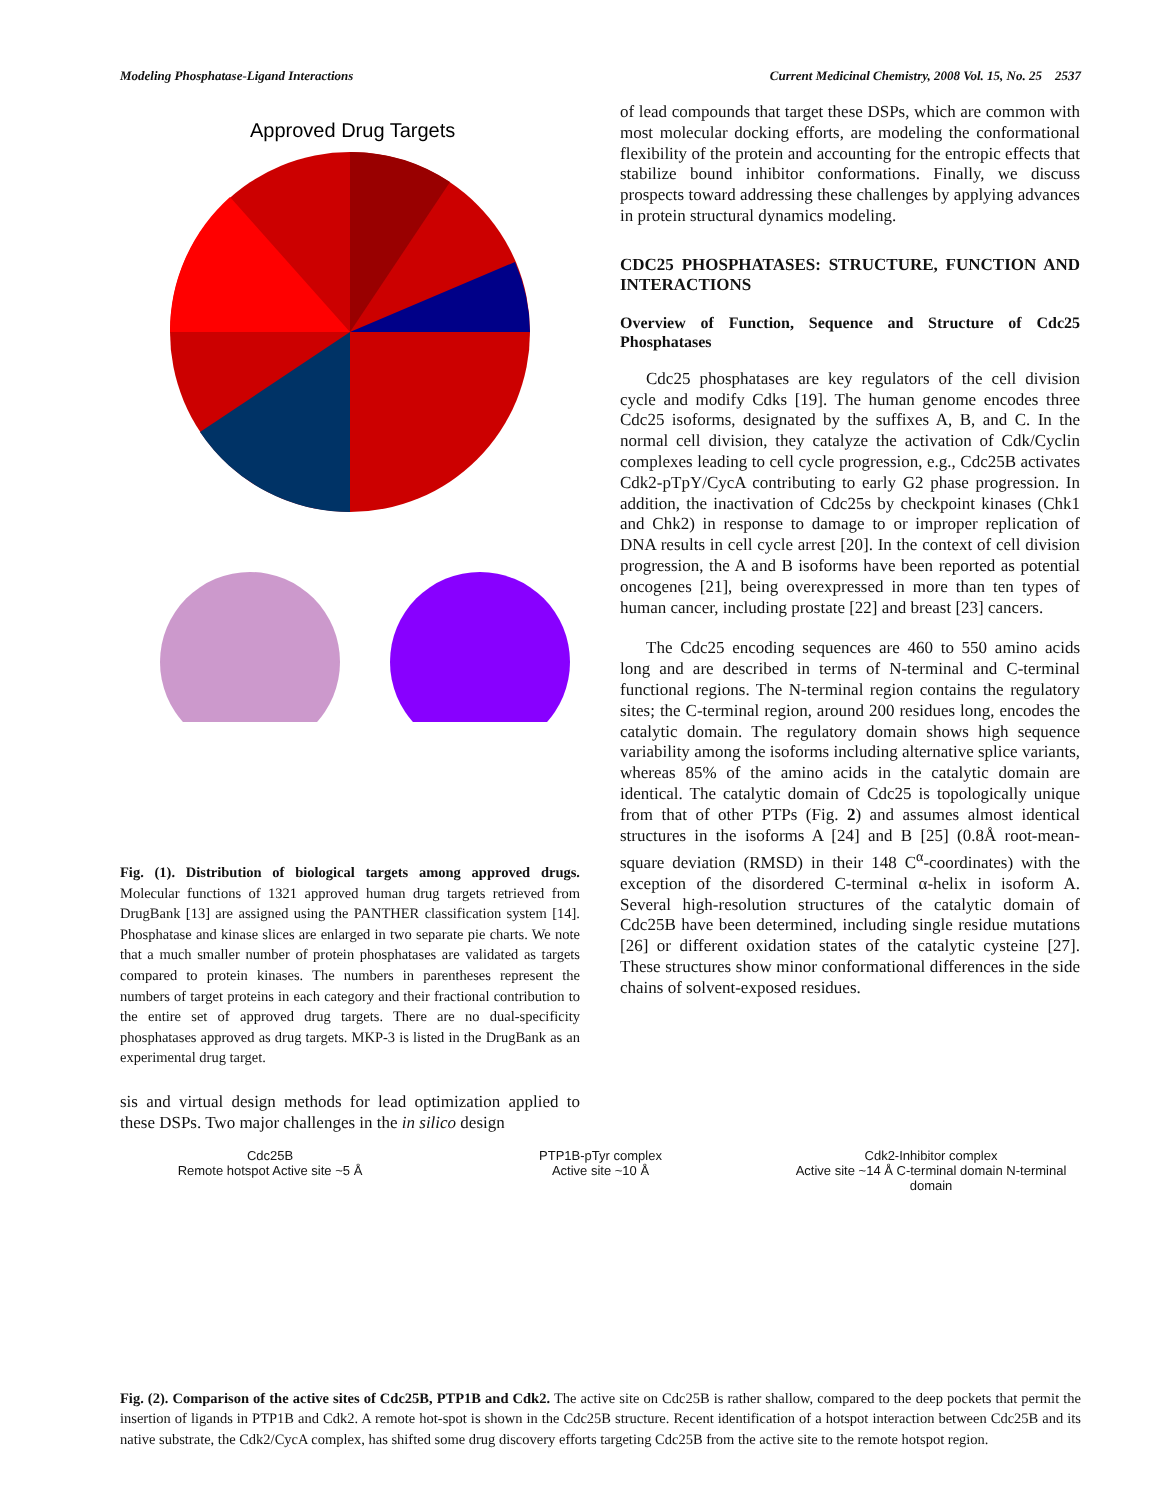Modeling Phosphatase-Ligand Interactions Current Medicinal Chemistry, 2008 Vol. 15, No. 25 2537
Approved Drug Targets
Fig. (1). Distribution of biological targets among approved drugs. Molecular functions of 1321 approved human drug targets retrieved from DrugBank [13] are assigned using the PANTHER classification system [14]. Phosphatase and kinase slices are enlarged in two separate pie charts. We note that a much smaller number of protein phosphatases are validated as targets compared to protein kinases. The numbers in parentheses represent the numbers of target proteins in each category and their fractional contribution to the entire set of approved drug targets. There are no dual-specificity phosphatases approved as drug targets. MKP-3 is listed in the DrugBank as an experimental drug target.
sis and virtual design methods for lead optimization applied to these DSPs. Two major challenges in the in silico design
of lead compounds that target these DSPs, which are common with most molecular docking efforts, are modeling the conformational flexibility of the protein and accounting for the entropic effects that stabilize bound inhibitor conformations. Finally, we discuss prospects toward addressing these challenges by applying advances in protein structural dynamics modeling.
CDC25 PHOSPHATASES: STRUCTURE, FUNCTION AND INTERACTIONS
Overview of Function, Sequence and Structure of Cdc25 Phosphatases
Cdc25 phosphatases are key regulators of the cell division cycle and modify Cdks [19]. The human genome encodes three Cdc25 isoforms, designated by the suffixes A, B, and C. In the normal cell division, they catalyze the activation of Cdk/Cyclin complexes leading to cell cycle progression, e.g., Cdc25B activates Cdk2-pTpY/CycA contributing to early G2 phase progression. In addition, the inactivation of Cdc25s by checkpoint kinases (Chk1 and Chk2) in response to damage to or improper replication of DNA results in cell cycle arrest [20]. In the context of cell division progression, the A and B isoforms have been reported as potential oncogenes [21], being overexpressed in more than ten types of human cancer, including prostate [22] and breast [23] cancers.
The Cdc25 encoding sequences are 460 to 550 amino acids long and are described in terms of N-terminal and C-terminal functional regions. The N-terminal region contains the regulatory sites; the C-terminal region, around 200 residues long, encodes the catalytic domain. The regulatory domain shows high sequence variability among the isoforms including alternative splice variants, whereas 85% of the amino acids in the catalytic domain are identical. The catalytic domain of Cdc25 is topologically unique from that of other PTPs (Fig. 2) and assumes almost identical structures in the isoforms A [24] and B [25] (0.8Å root-mean-square deviation (RMSD) in their 148 C<sup>α</sup>-coordinates) with the exception of the disordered C-terminal α-helix in isoform A. Several high-resolution structures of the catalytic domain of Cdc25B have been determined, including single residue mutations [26] or different oxidation states of the catalytic cysteine [27]. These structures show minor conformational differences in the side chains of solvent-exposed residues.
Cdc25B
Remote hotspot Active site ~5 Å
PTP1B-pTyr complex
Active site ~10 Å
Cdk2-Inhibitor complex
Active site ~14 Å C-terminal domain N-terminal domain
Fig. (2). Comparison of the active sites of Cdc25B, PTP1B and Cdk2. The active site on Cdc25B is rather shallow, compared to the deep pockets that permit the insertion of ligands in PTP1B and Cdk2. A remote hot-spot is shown in the Cdc25B structure. Recent identification of a hotspot interaction between Cdc25B and its native substrate, the Cdk2/CycA complex, has shifted some drug discovery efforts targeting Cdc25B from the active site to the remote hotspot region.